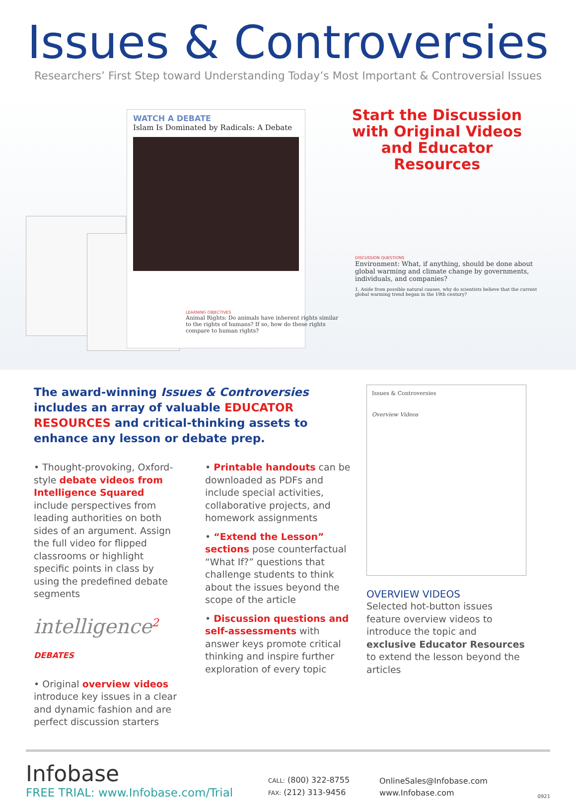Issues & Controversies
Researchers’ First Step toward Understanding Today’s Most Important & Controversial Issues
WATCH A DEBATE
Islam Is Dominated by Radicals: A Debate
Start the Discussion with Original Videos and Educator Resources
DISCUSSION QUESTIONS
Environment: What, if anything, should be done about global warming and climate change by governments, individuals, and companies?
1. Aside from possible natural causes, why do scientists believe that the current global warming trend began in the 19th century?
LEARNING OBJECTIVES
Animal Rights: Do animals have inherent rights similar to the rights of humans? If so, how do these rights compare to human rights?
The award-winning Issues & Controversies includes an array of valuable EDUCATOR RESOURCES and critical-thinking assets to enhance any lesson or debate prep.
• Thought-provoking, Oxford-style debate videos from Intelligence Squared include perspectives from leading authorities on both sides of an argument. Assign the full video for flipped classrooms or highlight specific points in class by using the predefined debate segments
intelligence<sup>2</sup> DEBATES
• Original overview videos introduce key issues in a clear and dynamic fashion and are perfect discussion starters
• Printable handouts can be downloaded as PDFs and include special activities, collaborative projects, and homework assignments
• “Extend the Lesson” sections pose counterfactual “What If?” questions that challenge students to think about the issues beyond the scope of the article
• Discussion questions and self-assessments with answer keys promote critical thinking and inspire further exploration of every topic
Issues & Controversies
Overview Videos
OVERVIEW VIDEOS
Selected hot-button issues feature overview videos to introduce the topic and exclusive Educator Resources to extend the lesson beyond the articles
Infobase
FREE TRIAL: www.Infobase.com/Trial
CALL: (800) 322-8755
FAX: (212) 313-9456
OnlineSales@Infobase.com
www.Infobase.com
0921